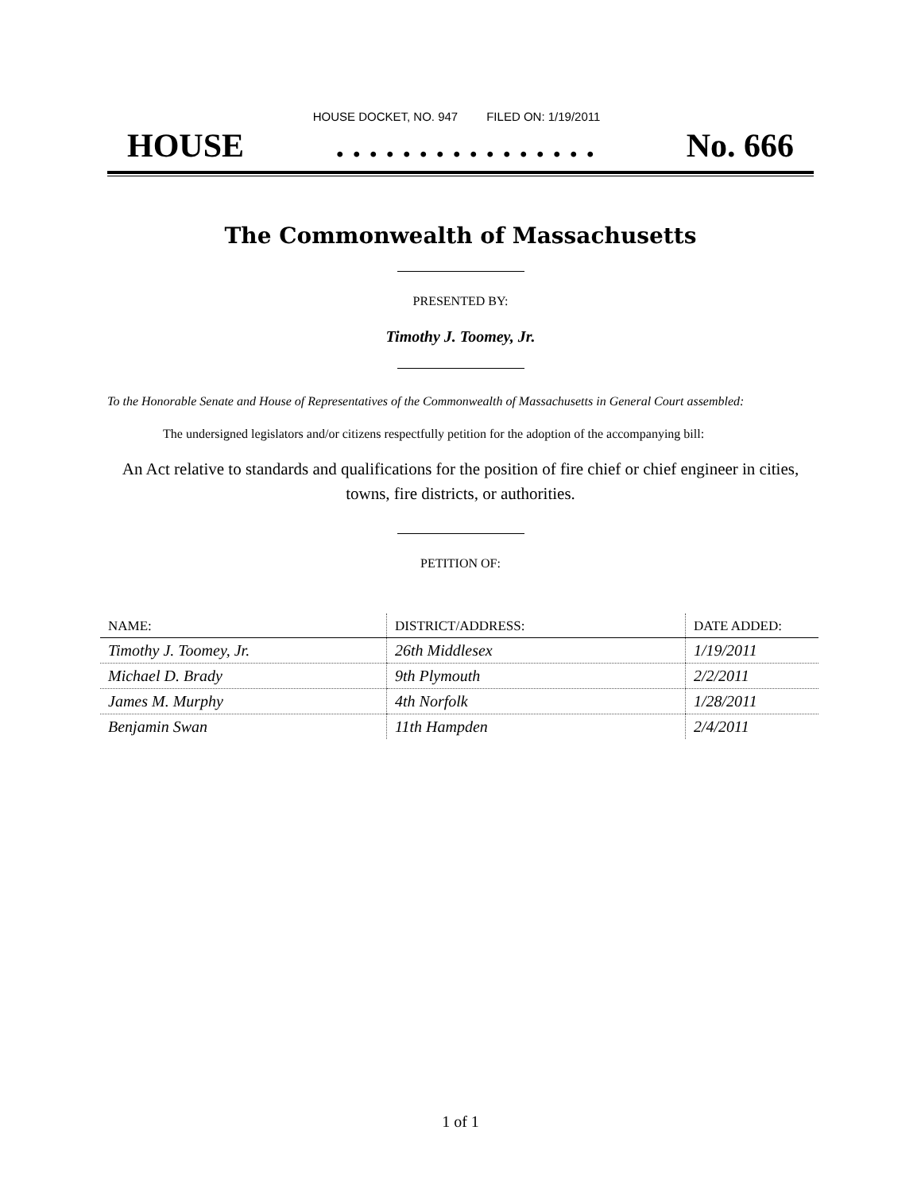HOUSE DOCKET, NO. 947 FILED ON: 1/19/2011
HOUSE. . . . . . . . . . . . . . . . No. 666
The Commonwealth of Massachusetts
PRESENTED BY:
Timothy J. Toomey, Jr.
To the Honorable Senate and House of Representatives of the Commonwealth of Massachusetts in General Court assembled:
The undersigned legislators and/or citizens respectfully petition for the adoption of the accompanying bill:
An Act relative to standards and qualifications for the position of fire chief or chief engineer in cities, towns, fire districts, or authorities.
PETITION OF:
| NAME: | DISTRICT/ADDRESS: | DATE ADDED: |
| --- | --- | --- |
| Timothy J. Toomey, Jr. | 26th Middlesex | 1/19/2011 |
| Michael D. Brady | 9th Plymouth | 2/2/2011 |
| James M. Murphy | 4th Norfolk | 1/28/2011 |
| Benjamin Swan | 11th Hampden | 2/4/2011 |
1 of 1